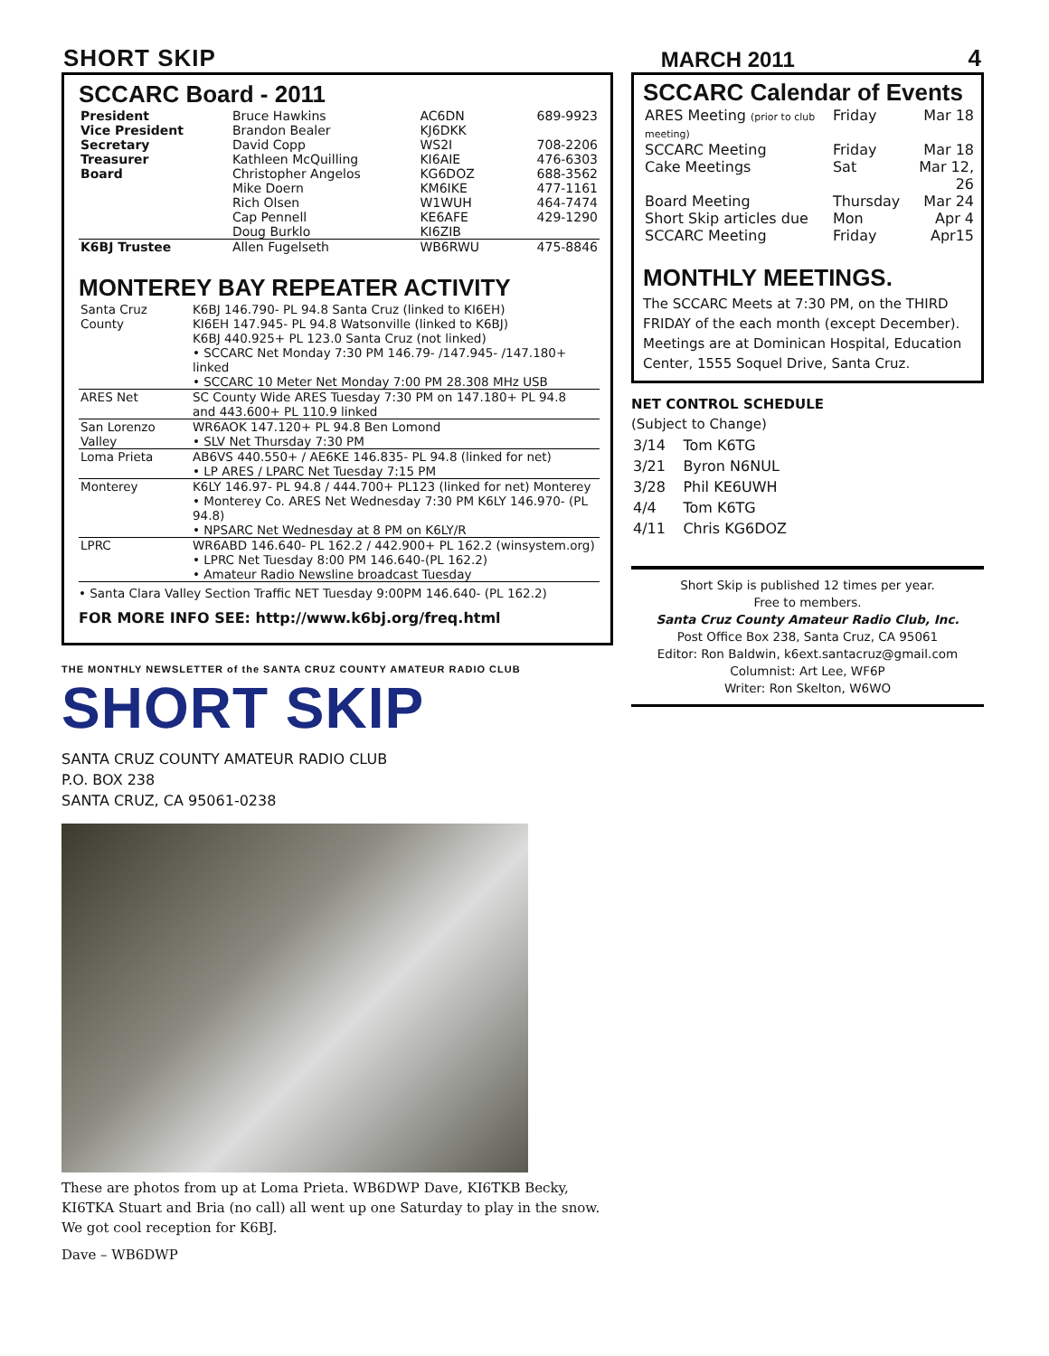SHORT SKIP MARCH 2011 4
SCCARC Board - 2011
| President | Bruce Hawkins | AC6DN | 689-9923 |
| Vice President | Brandon Bealer | KJ6DKK | |
| Secretary | David Copp | WS2I | 708-2206 |
| Treasurer | Kathleen McQuilling | KI6AIE | 476-6303 |
| Board | Christopher Angelos | KG6DOZ | 688-3562 |
| | Mike Doern | KM6IKE | 477-1161 |
| | Rich Olsen | W1WUH | 464-7474 |
| | Cap Pennell | KE6AFE | 429-1290 |
| | Doug Burklo | KI6ZIB | |
| K6BJ Trustee | Allen Fugelseth | WB6RWU | 475-8846 |
MONTEREY BAY REPEATER ACTIVITY
| Santa Cruz County | K6BJ 146.790- PL 94.8 Santa Cruz (linked to KI6EH) KI6EH 147.945- PL 94.8 Watsonville (linked to K6BJ) K6BJ 440.925+ PL 123.0 Santa Cruz (not linked) • SCCARC Net Monday 7:30 PM 146.79- /147.945- /147.180+ linked • SCCARC 10 Meter Net Monday 7:00 PM 28.308 MHz USB |
| ARES Net | SC County Wide ARES Tuesday 7:30 PM on 147.180+ PL 94.8 and 443.600+ PL 110.9 linked |
| San Lorenzo Valley | WR6AOK 147.120+ PL 94.8 Ben Lomond • SLV Net Thursday 7:30 PM |
| Loma Prieta | AB6VS 440.550+ / AE6KE 146.835- PL 94.8 (linked for net) • LP ARES / LPARC Net Tuesday 7:15 PM |
| Monterey | K6LY 146.97- PL 94.8 / 444.700+ PL123 (linked for net) Monterey • Monterey Co. ARES Net Wednesday 7:30 PM K6LY 146.970- (PL 94.8) • NPSARC Net Wednesday at 8 PM on K6LY/R |
| LPRC | WR6ABD 146.640- PL 162.2 / 442.900+ PL 162.2 (winsystem.org) • LPRC Net Tuesday 8:00 PM 146.640-(PL 162.2) • Amateur Radio Newsline broadcast Tuesday |
• Santa Clara Valley Section Traffic NET Tuesday 9:00PM 146.640- (PL 162.2)
FOR MORE INFO SEE: http://www.k6bj.org/freq.html
THE MONTHLY NEWSLETTER of the SANTA CRUZ COUNTY AMATEUR RADIO CLUB
SHORT SKIP
SANTA CRUZ COUNTY AMATEUR RADIO CLUB
P.O. BOX 238
SANTA CRUZ, CA 95061-0238
These are photos from up at Loma Prieta. WB6DWP Dave, KI6TKB Becky, KI6TKA Stuart and Bria (no call) all went up one Saturday to play in the snow. We got cool reception for K6BJ.
Dave – WB6DWP
SCCARC Calendar of Events
| ARES Meeting (prior to club meeting) | Friday | Mar 18 |
| SCCARC Meeting | Friday | Mar 18 |
| Cake Meetings | Sat | Mar 12, 26 |
| Board Meeting | Thursday | Mar 24 |
| Short Skip articles due | Mon | Apr 4 |
| SCCARC Meeting | Friday | Apr15 |
MONTHLY MEETINGS.
The SCCARC Meets at 7:30 PM, on the THIRD FRIDAY of the each month (except December). Meetings are at Dominican Hospital, Education Center, 1555 Soquel Drive, Santa Cruz.
NET CONTROL SCHEDULE
(Subject to Change)
| 3/14 | Tom K6TG |
| 3/21 | Byron N6NUL |
| 3/28 | Phil KE6UWH |
| 4/4 | Tom K6TG |
| 4/11 | Chris KG6DOZ |
Short Skip is published 12 times per year.
Free to members.
Santa Cruz County Amateur Radio Club, Inc.
Post Office Box 238, Santa Cruz, CA 95061
Editor: Ron Baldwin, k6ext.santacruz@gmail.com
Columnist: Art Lee, WF6P
Writer: Ron Skelton, W6WO